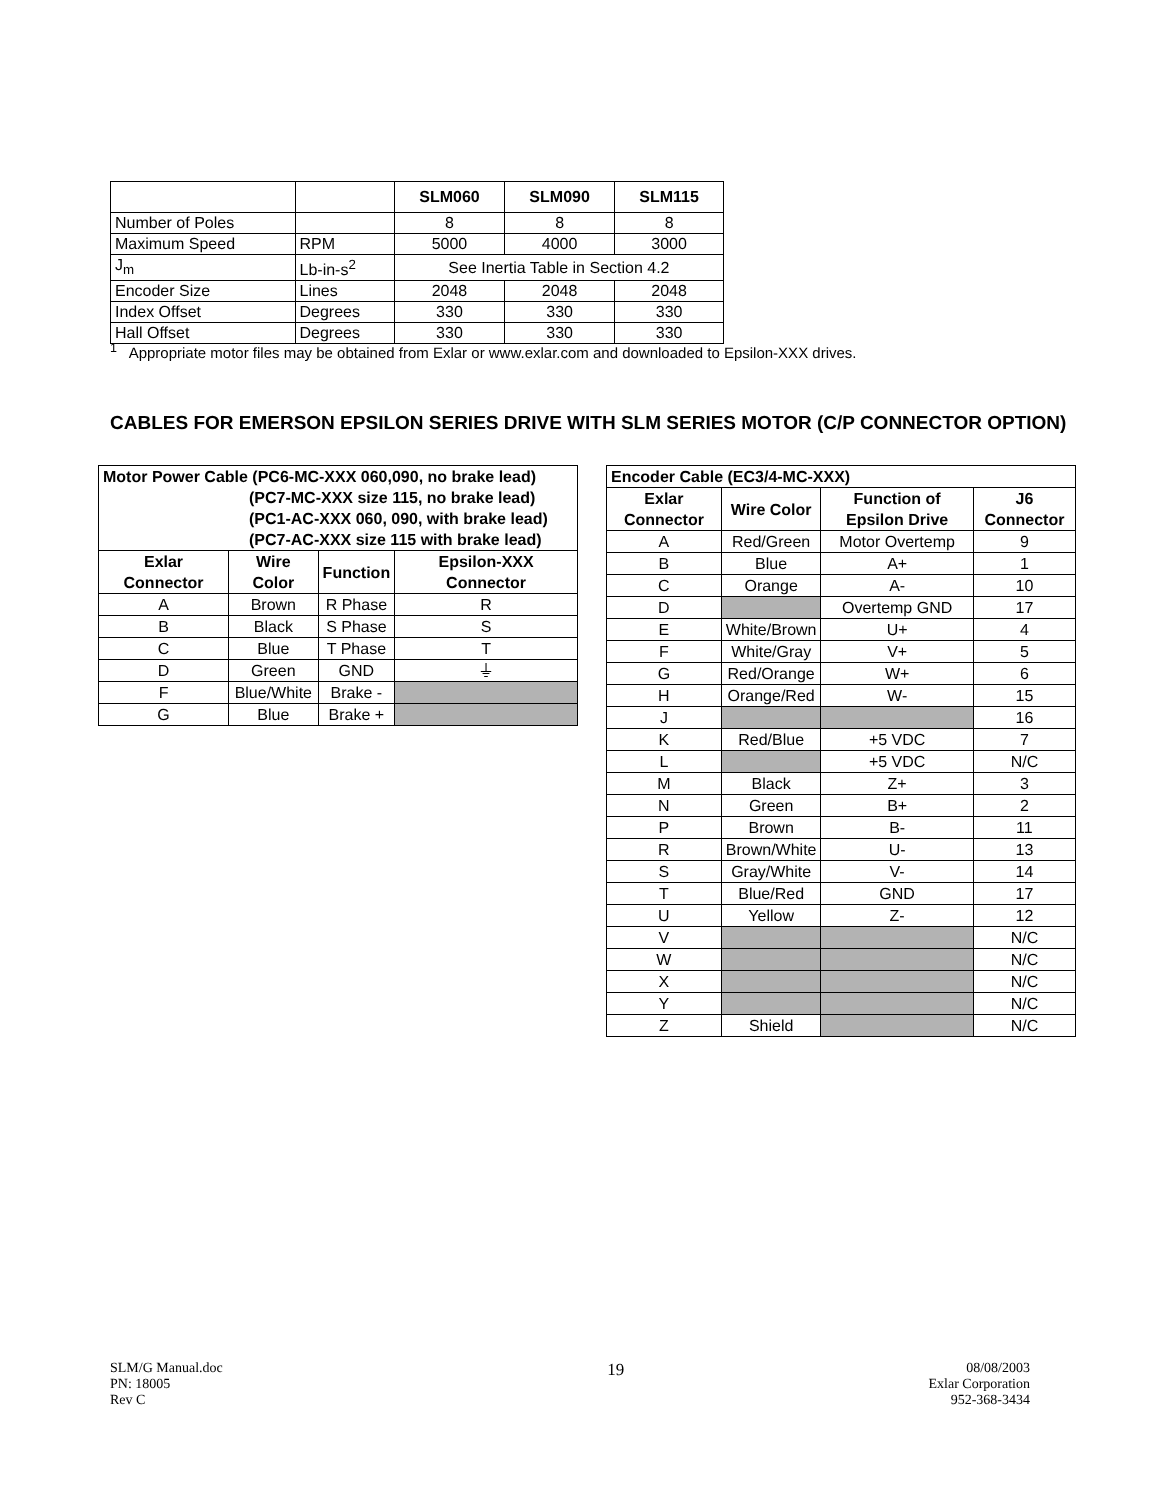| | | SLM060 | SLM090 | SLM115 |
| --- | --- | --- | --- | --- |
| Number of Poles | | 8 | 8 | 8 |
| Maximum Speed | RPM | 5000 | 4000 | 3000 |
| J<sub>m</sub> | Lb-in-s<sup>2</sup> | See Inertia Table in Section 4.2 | | |
| Encoder Size | Lines | 2048 | 2048 | 2048 |
| Index Offset | Degrees | 330 | 330 | 330 |
| Hall Offset | Degrees | 330 | 330 | 330 |
<sup>1</sup> Appropriate motor files may be obtained from Exlar or www.exlar.com and downloaded to Epsilon-XXX drives.
CABLES FOR EMERSON EPSILON SERIES DRIVE WITH SLM SERIES MOTOR (C/P CONNECTOR OPTION)
| Motor Power Cable (PC6-MC-XXX 060,090, no brake lead) (PC7-MC-XXX size 115, no brake lead) (PC1-AC-XXX 060, 090, with brake lead) (PC7-AC-XXX size 115 with brake lead) | | | |
| --- | --- | --- | --- |
| Exlar Connector | Wire Color | Function | Epsilon-XXX Connector |
| A | Brown | R Phase | R |
| B | Black | S Phase | S |
| C | Blue | T Phase | T |
| D | Green | GND | ⏚ |
| F | Blue/White | Brake - | |
| G | Blue | Brake + | |
| Encoder Cable (EC3/4-MC-XXX) | | | |
| --- | --- | --- | --- |
| Exlar Connector | Wire Color | Function of Epsilon Drive | J6 Connector |
| A | Red/Green | Motor Overtemp | 9 |
| B | Blue | A+ | 1 |
| C | Orange | A- | 10 |
| D | | Overtemp GND | 17 |
| E | White/Brown | U+ | 4 |
| F | White/Gray | V+ | 5 |
| G | Red/Orange | W+ | 6 |
| H | Orange/Red | W- | 15 |
| J | | | 16 |
| K | Red/Blue | +5 VDC | 7 |
| L | | +5 VDC | N/C |
| M | Black | Z+ | 3 |
| N | Green | B+ | 2 |
| P | Brown | B- | 11 |
| R | Brown/White | U- | 13 |
| S | Gray/White | V- | 14 |
| T | Blue/Red | GND | 17 |
| U | Yellow | Z- | 12 |
| V | | | N/C |
| W | | | N/C |
| X | | | N/C |
| Y | | | N/C |
| Z | Shield | | N/C |
SLM/G Manual.doc
PN: 18005
Rev C
19
08/08/2003
Exlar Corporation
952-368-3434